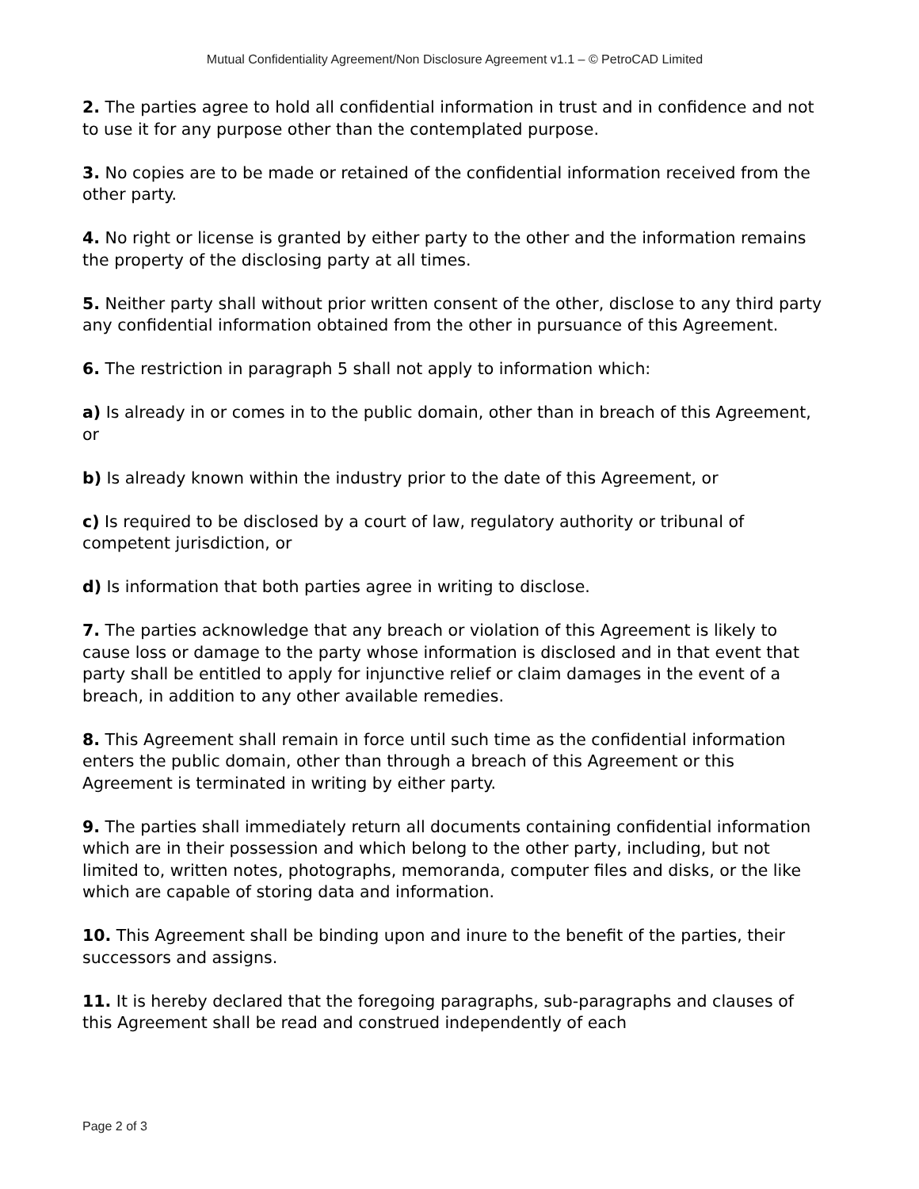Mutual Confidentiality Agreement/Non Disclosure Agreement v1.1 – © PetroCAD Limited
2. The parties agree to hold all confidential information in trust and in confidence and not to use it for any purpose other than the contemplated purpose.
3. No copies are to be made or retained of the confidential information received from the other party.
4. No right or license is granted by either party to the other and the information remains the property of the disclosing party at all times.
5. Neither party shall without prior written consent of the other, disclose to any third party any confidential information obtained from the other in pursuance of this Agreement.
6. The restriction in paragraph 5 shall not apply to information which:
a) Is already in or comes in to the public domain, other than in breach of this Agreement, or
b) Is already known within the industry prior to the date of this Agreement, or
c) Is required to be disclosed by a court of law, regulatory authority or tribunal of competent jurisdiction, or
d) Is information that both parties agree in writing to disclose.
7. The parties acknowledge that any breach or violation of this Agreement is likely to cause loss or damage to the party whose information is disclosed and in that event that party shall be entitled to apply for injunctive relief or claim damages in the event of a breach, in addition to any other available remedies.
8. This Agreement shall remain in force until such time as the confidential information enters the public domain, other than through a breach of this Agreement or this Agreement is terminated in writing by either party.
9. The parties shall immediately return all documents containing confidential information which are in their possession and which belong to the other party, including, but not limited to, written notes, photographs, memoranda, computer files and disks, or the like which are capable of storing data and information.
10. This Agreement shall be binding upon and inure to the benefit of the parties, their successors and assigns.
11. It is hereby declared that the foregoing paragraphs, sub-paragraphs and clauses of this Agreement shall be read and construed independently of each
Page 2 of 3